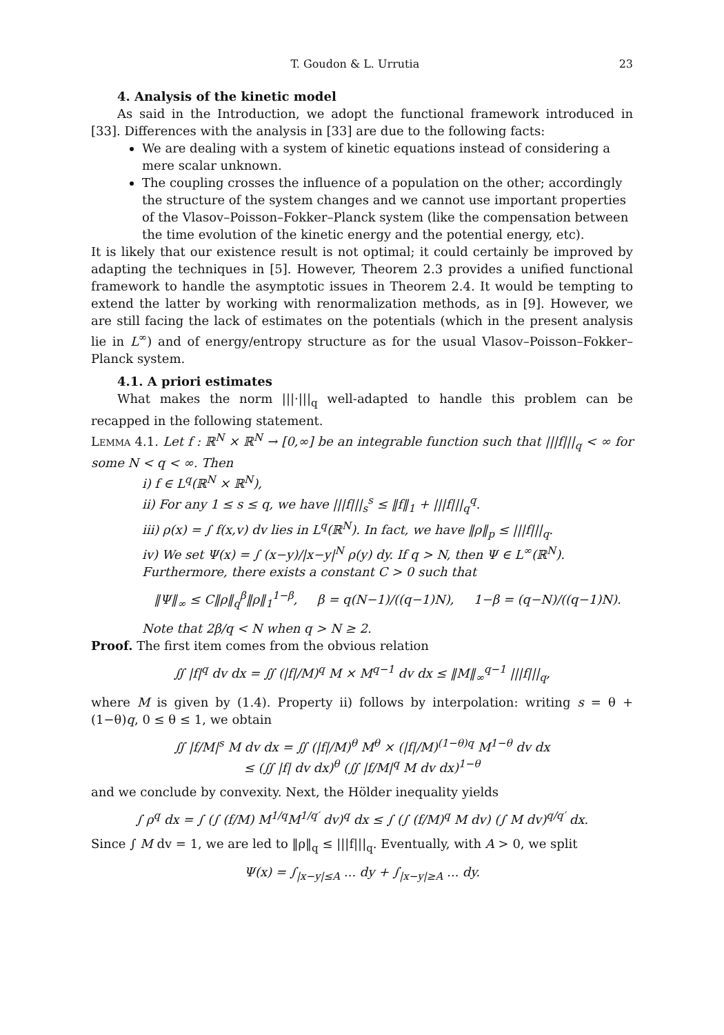T. Goudon & L. Urrutia 23
4. Analysis of the kinetic model
As said in the Introduction, we adopt the functional framework introduced in [33]. Differences with the analysis in [33] are due to the following facts:
We are dealing with a system of kinetic equations instead of considering a mere scalar unknown.
The coupling crosses the influence of a population on the other; accordingly the structure of the system changes and we cannot use important properties of the Vlasov–Poisson–Fokker–Planck system (like the compensation between the time evolution of the kinetic energy and the potential energy, etc).
It is likely that our existence result is not optimal; it could certainly be improved by adapting the techniques in [5]. However, Theorem 2.3 provides a unified functional framework to handle the asymptotic issues in Theorem 2.4. It would be tempting to extend the latter by working with renormalization methods, as in [9]. However, we are still facing the lack of estimates on the potentials (which in the present analysis lie in L<sup>∞</sup>) and of energy/entropy structure as for the usual Vlasov–Poisson–Fokker–Planck system.
4.1. A priori estimates
What makes the norm |||·|||<sub>q</sub> well-adapted to handle this problem can be recapped in the following statement.
Lemma 4.1. Let f : ℝ<sup>N</sup> × ℝ<sup>N</sup> → [0,∞] be an integrable function such that |||f|||<sub>q</sub> < ∞ for some N < q < ∞. Then
i) f ∈ L<sup>q</sup>(ℝ<sup>N</sup> × ℝ<sup>N</sup>),
ii) For any 1 ≤ s ≤ q, we have |||f|||<sub>s</sub><sup>s</sup> ≤ ‖f‖<sub>1</sub> + |||f|||<sub>q</sub><sup>q</sup>.
iii) ρ(x) = ∫ f(x,v) dv lies in L<sup>q</sup>(ℝ<sup>N</sup>). In fact, we have ‖ρ‖<sub>p</sub> ≤ |||f|||<sub>q</sub>.
iv) We set Ψ(x) = ∫ (x−y)/|x−y|<sup>N</sup> ρ(y) dy. If q > N, then Ψ ∈ L<sup>∞</sup>(ℝ<sup>N</sup>). Furthermore, there exists a constant C > 0 such that
‖Ψ‖<sub>∞</sub> ≤ C‖ρ‖<sub>q</sub><sup>β</sup>‖ρ‖<sub>1</sub><sup>1−β</sup>, β = q(N−1)/((q−1)N), 1−β = (q−N)/((q−1)N).
Note that 2β/q < N when q > N ≥ 2.
Proof. The first item comes from the obvious relation
∬ |f|<sup>q</sup> dv dx = ∬ (|f|/M)<sup>q</sup> M × M<sup>q−1</sup> dv dx ≤ ‖M‖<sub>∞</sub><sup>q−1</sup> |||f|||<sub>q</sub>,
where M is given by (1.4). Property ii) follows by interpolation: writing s = θ + (1−θ)q, 0 ≤ θ ≤ 1, we obtain
∬ |f/M|<sup>s</sup> M dv dx = ∬ (|f|/M)<sup>θ</sup> M<sup>θ</sup> × (|f|/M)<sup>(1−θ)q</sup> M<sup>1−θ</sup> dv dx
≤ (∬ |f| dv dx)<sup>θ</sup> (∬ |f/M|<sup>q</sup> M dv dx)<sup>1−θ</sup>
and we conclude by convexity. Next, the Hölder inequality yields
∫ ρ<sup>q</sup> dx = ∫ (∫ (f/M) M<sup>1/q</sup>M<sup>1/q′</sup> dv)<sup>q</sup> dx ≤ ∫ (∫ (f/M)<sup>q</sup> M dv) (∫ M dv)<sup>q/q′</sup> dx.
Since ∫ M dv = 1, we are led to ‖ρ‖<sub>q</sub> ≤ |||f|||<sub>q</sub>. Eventually, with A > 0, we split
Ψ(x) = ∫<sub>|x−y|≤A</sub> ... dy + ∫<sub>|x−y|≥A</sub> ... dy.